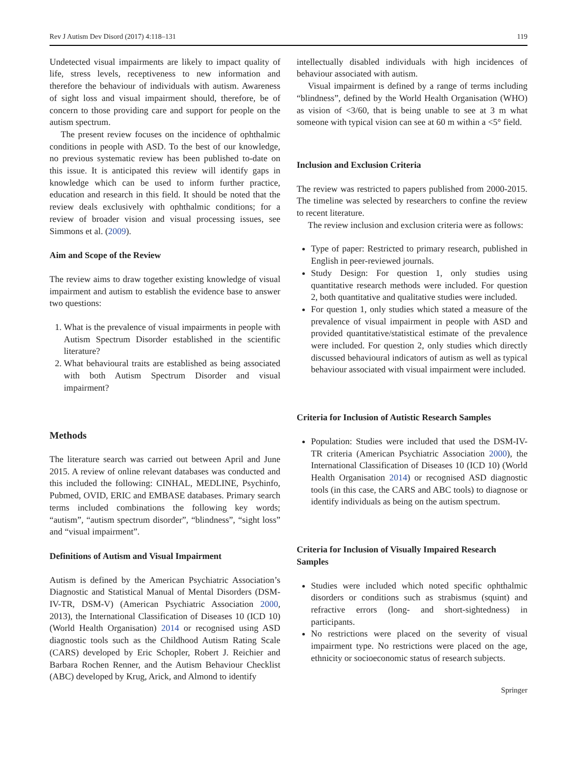Rev J Autism Dev Disord (2017) 4:118–131 119
Undetected visual impairments are likely to impact quality of life, stress levels, receptiveness to new information and therefore the behaviour of individuals with autism. Awareness of sight loss and visual impairment should, therefore, be of concern to those providing care and support for people on the autism spectrum.
The present review focuses on the incidence of ophthalmic conditions in people with ASD. To the best of our knowledge, no previous systematic review has been published to-date on this issue. It is anticipated this review will identify gaps in knowledge which can be used to inform further practice, education and research in this field. It should be noted that the review deals exclusively with ophthalmic conditions; for a review of broader vision and visual processing issues, see Simmons et al. (2009).
Aim and Scope of the Review
The review aims to draw together existing knowledge of visual impairment and autism to establish the evidence base to answer two questions:
1. What is the prevalence of visual impairments in people with Autism Spectrum Disorder established in the scientific literature?
2. What behavioural traits are established as being associated with both Autism Spectrum Disorder and visual impairment?
Methods
The literature search was carried out between April and June 2015. A review of online relevant databases was conducted and this included the following: CINHAL, MEDLINE, Psychinfo, Pubmed, OVID, ERIC and EMBASE databases. Primary search terms included combinations the following key words; “autism”, “autism spectrum disorder”, “blindness”, “sight loss” and “visual impairment”.
Definitions of Autism and Visual Impairment
Autism is defined by the American Psychiatric Association’s Diagnostic and Statistical Manual of Mental Disorders (DSM-IV-TR, DSM-V) (American Psychiatric Association 2000, 2013), the International Classification of Diseases 10 (ICD 10) (World Health Organisation) 2014 or recognised using ASD diagnostic tools such as the Childhood Autism Rating Scale (CARS) developed by Eric Schopler, Robert J. Reichier and Barbara Rochen Renner, and the Autism Behaviour Checklist (ABC) developed by Krug, Arick, and Almond to identify
intellectually disabled individuals with high incidences of behaviour associated with autism.
Visual impairment is defined by a range of terms including “blindness”, defined by the World Health Organisation (WHO) as vision of <3/60, that is being unable to see at 3 m what someone with typical vision can see at 60 m within a <5° field.
Inclusion and Exclusion Criteria
The review was restricted to papers published from 2000-2015. The timeline was selected by researchers to confine the review to recent literature.
The review inclusion and exclusion criteria were as follows:
Type of paper: Restricted to primary research, published in English in peer-reviewed journals.
Study Design: For question 1, only studies using quantitative research methods were included. For question 2, both quantitative and qualitative studies were included.
For question 1, only studies which stated a measure of the prevalence of visual impairment in people with ASD and provided quantitative/statistical estimate of the prevalence were included. For question 2, only studies which directly discussed behavioural indicators of autism as well as typical behaviour associated with visual impairment were included.
Criteria for Inclusion of Autistic Research Samples
Population: Studies were included that used the DSM-IV-TR criteria (American Psychiatric Association 2000), the International Classification of Diseases 10 (ICD 10) (World Health Organisation 2014) or recognised ASD diagnostic tools (in this case, the CARS and ABC tools) to diagnose or identify individuals as being on the autism spectrum.
Criteria for Inclusion of Visually Impaired Research Samples
Studies were included which noted specific ophthalmic disorders or conditions such as strabismus (squint) and refractive errors (long- and short-sightedness) in participants.
No restrictions were placed on the severity of visual impairment type. No restrictions were placed on the age, ethnicity or socioeconomic status of research subjects.
Springer